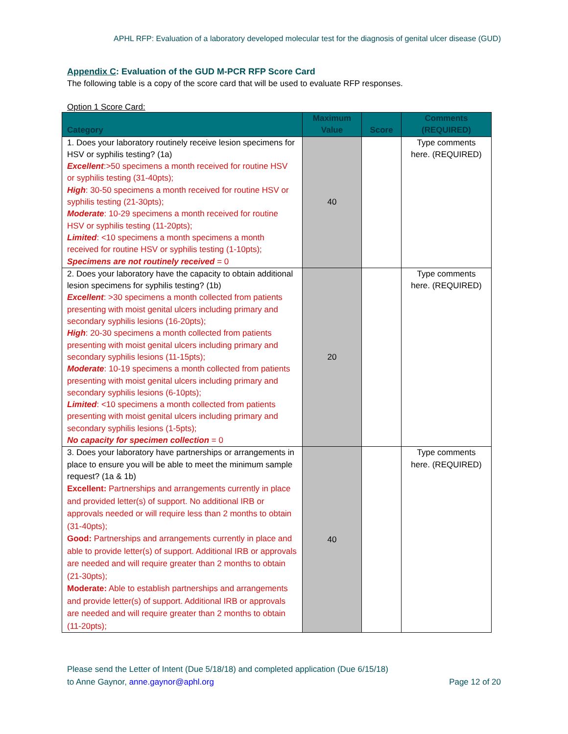APHL RFP: Evaluation of a laboratory developed molecular test for the diagnosis of genital ulcer disease (GUD)
Appendix C: Evaluation of the GUD M-PCR RFP Score Card
The following table is a copy of the score card that will be used to evaluate RFP responses.
Option 1 Score Card:
| Category | Maximum Value | Score | Comments (REQUIRED) |
| --- | --- | --- | --- |
| 1. Does your laboratory routinely receive lesion specimens for HSV or syphilis testing? (1a) Excellent :>50 specimens a month received for routine HSV or syphilis testing (31-40pts); High : 30-50 specimens a month received for routine HSV or syphilis testing (21-30pts); Moderate : 10-29 specimens a month received for routine HSV or syphilis testing (11-20pts); Limited : <10 specimens a month specimens a month received for routine HSV or syphilis testing (1-10pts); Specimens are not routinely received = 0 | 40 | | Type comments here. (REQUIRED) |
| 2. Does your laboratory have the capacity to obtain additional lesion specimens for syphilis testing? (1b) Excellent : >30 specimens a month collected from patients presenting with moist genital ulcers including primary and secondary syphilis lesions (16-20pts); High : 20-30 specimens a month collected from patients presenting with moist genital ulcers including primary and secondary syphilis lesions (11-15pts); Moderate : 10-19 specimens a month collected from patients presenting with moist genital ulcers including primary and secondary syphilis lesions (6-10pts); Limited : <10 specimens a month collected from patients presenting with moist genital ulcers including primary and secondary syphilis lesions (1-5pts); No capacity for specimen collection = 0 | 20 | | Type comments here. (REQUIRED) |
| 3. Does your laboratory have partnerships or arrangements in place to ensure you will be able to meet the minimum sample request? (1a & 1b) Excellent: Partnerships and arrangements currently in place and provided letter(s) of support. No additional IRB or approvals needed or will require less than 2 months to obtain (31-40pts); Good: Partnerships and arrangements currently in place and able to provide letter(s) of support. Additional IRB or approvals are needed and will require greater than 2 months to obtain (21-30pts); Moderate: Able to establish partnerships and arrangements and provide letter(s) of support. Additional IRB or approvals are needed and will require greater than 2 months to obtain (11-20pts); | 40 | | Type comments here. (REQUIRED) |
Please send the Letter of Intent (Due 5/18/18) and completed application (Due 6/15/18)
to Anne Gaynor, anne.gaynor@aphl.org Page 12 of 20